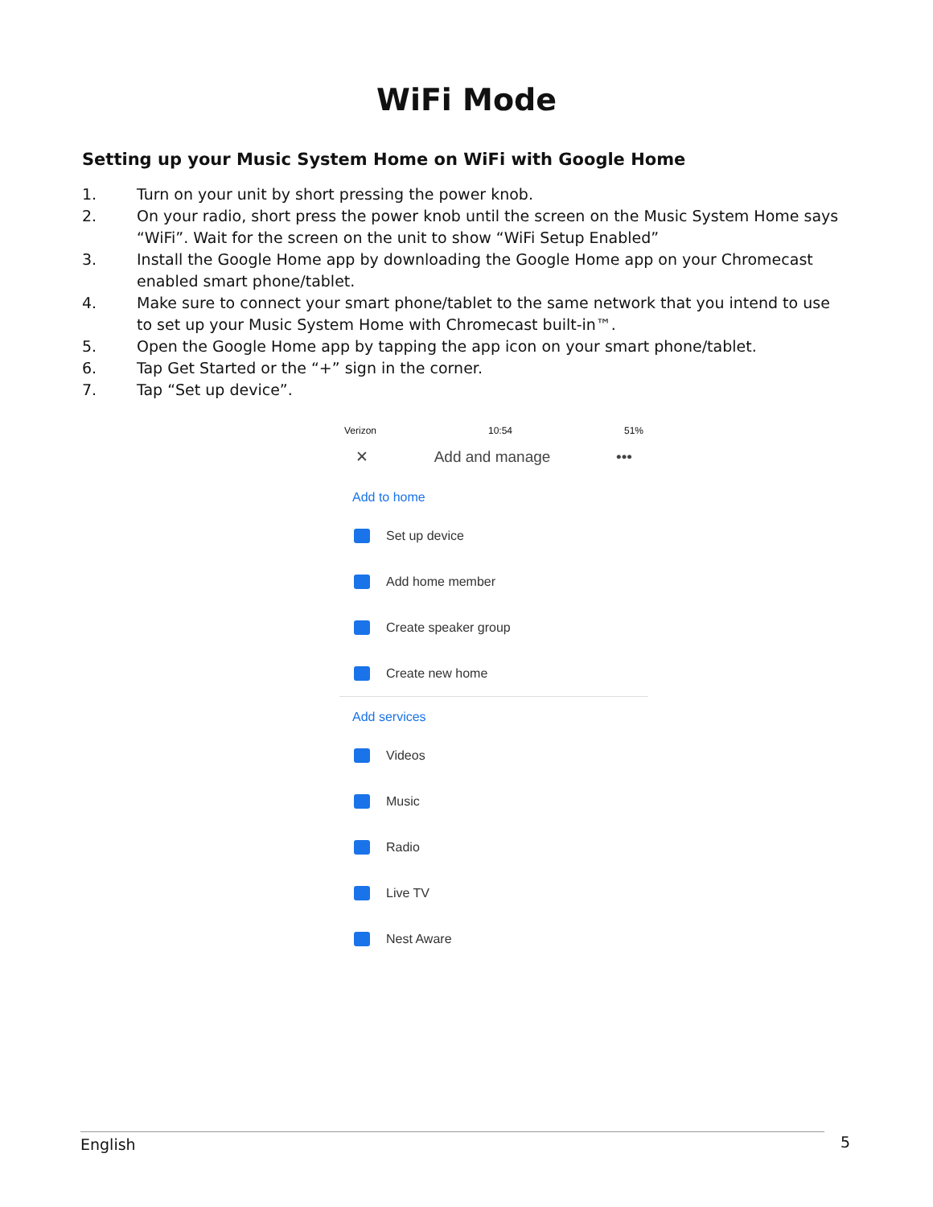WiFi Mode
Setting up your Music System Home on WiFi with Google Home
1. Turn on your unit by short pressing the power knob.
2. On your radio, short press the power knob until the screen on the Music System Home says “WiFi”. Wait for the screen on the unit to show “WiFi Setup Enabled”
3. Install the Google Home app by downloading the Google Home app on your Chromecast enabled smart phone/tablet.
4. Make sure to connect your smart phone/tablet to the same network that you intend to use to set up your Music System Home with Chromecast built-in™.
5. Open the Google Home app by tapping the app icon on your smart phone/tablet.
6. Tap Get Started or the “+” sign in the corner.
7. Tap “Set up device”.
Verizon 10:54 51%
✕ Add and manage •••
Add to home
Set up device
Add home member
Create speaker group
Create new home
Add services
Videos
Music
Radio
Live TV
Nest Aware
English 5